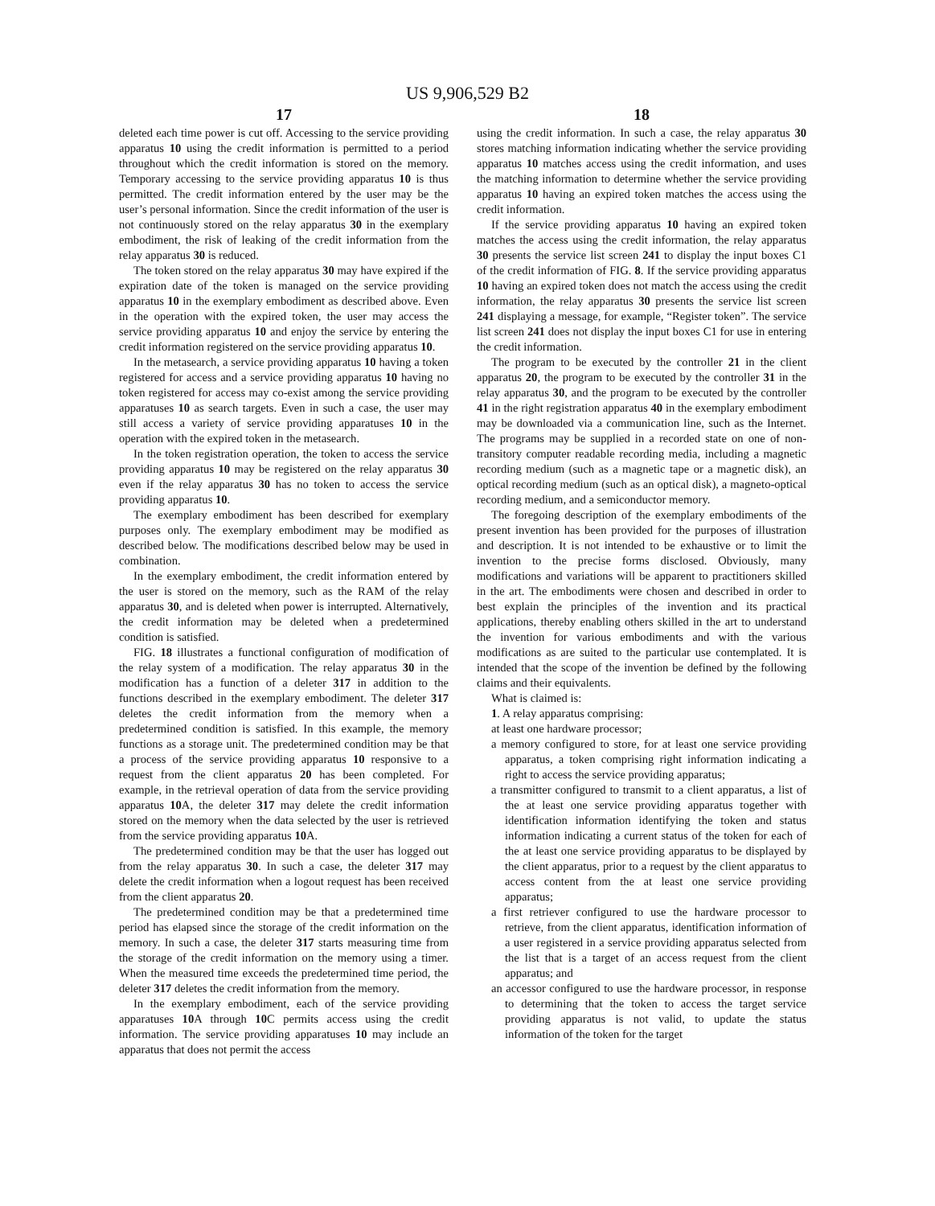US 9,906,529 B2
17
deleted each time power is cut off. Accessing to the service providing apparatus 10 using the credit information is permitted to a period throughout which the credit information is stored on the memory. Temporary accessing to the service providing apparatus 10 is thus permitted. The credit information entered by the user may be the user’s personal information. Since the credit information of the user is not continuously stored on the relay apparatus 30 in the exemplary embodiment, the risk of leaking of the credit information from the relay apparatus 30 is reduced.
The token stored on the relay apparatus 30 may have expired if the expiration date of the token is managed on the service providing apparatus 10 in the exemplary embodiment as described above. Even in the operation with the expired token, the user may access the service providing apparatus 10 and enjoy the service by entering the credit information registered on the service providing apparatus 10.
In the metasearch, a service providing apparatus 10 having a token registered for access and a service providing apparatus 10 having no token registered for access may co-exist among the service providing apparatuses 10 as search targets. Even in such a case, the user may still access a variety of service providing apparatuses 10 in the operation with the expired token in the metasearch.
In the token registration operation, the token to access the service providing apparatus 10 may be registered on the relay apparatus 30 even if the relay apparatus 30 has no token to access the service providing apparatus 10.
The exemplary embodiment has been described for exemplary purposes only. The exemplary embodiment may be modified as described below. The modifications described below may be used in combination.
In the exemplary embodiment, the credit information entered by the user is stored on the memory, such as the RAM of the relay apparatus 30, and is deleted when power is interrupted. Alternatively, the credit information may be deleted when a predetermined condition is satisfied.
FIG. 18 illustrates a functional configuration of modification of the relay system of a modification. The relay apparatus 30 in the modification has a function of a deleter 317 in addition to the functions described in the exemplary embodiment. The deleter 317 deletes the credit information from the memory when a predetermined condition is satisfied. In this example, the memory functions as a storage unit. The predetermined condition may be that a process of the service providing apparatus 10 responsive to a request from the client apparatus 20 has been completed. For example, in the retrieval operation of data from the service providing apparatus 10 A, the deleter 317 may delete the credit information stored on the memory when the data selected by the user is retrieved from the service providing apparatus 10 A.
The predetermined condition may be that the user has logged out from the relay apparatus 30. In such a case, the deleter 317 may delete the credit information when a logout request has been received from the client apparatus 20.
The predetermined condition may be that a predetermined time period has elapsed since the storage of the credit information on the memory. In such a case, the deleter 317 starts measuring time from the storage of the credit information on the memory using a timer. When the measured time exceeds the predetermined time period, the deleter 317 deletes the credit information from the memory.
In the exemplary embodiment, each of the service providing apparatuses 10 A through 10 C permits access using the credit information. The service providing apparatuses 10 may include an apparatus that does not permit the access
18
using the credit information. In such a case, the relay apparatus 30 stores matching information indicating whether the service providing apparatus 10 matches access using the credit information, and uses the matching information to determine whether the service providing apparatus 10 having an expired token matches the access using the credit information.
If the service providing apparatus 10 having an expired token matches the access using the credit information, the relay apparatus 30 presents the service list screen 241 to display the input boxes C1 of the credit information of FIG. 8. If the service providing apparatus 10 having an expired token does not match the access using the credit information, the relay apparatus 30 presents the service list screen 241 displaying a message, for example, “Register token”. The service list screen 241 does not display the input boxes C1 for use in entering the credit information.
The program to be executed by the controller 21 in the client apparatus 20, the program to be executed by the controller 31 in the relay apparatus 30, and the program to be executed by the controller 41 in the right registration apparatus 40 in the exemplary embodiment may be downloaded via a communication line, such as the Internet. The programs may be supplied in a recorded state on one of non-transitory computer readable recording media, including a magnetic recording medium (such as a magnetic tape or a magnetic disk), an optical recording medium (such as an optical disk), a magneto-optical recording medium, and a semiconductor memory.
The foregoing description of the exemplary embodiments of the present invention has been provided for the purposes of illustration and description. It is not intended to be exhaustive or to limit the invention to the precise forms disclosed. Obviously, many modifications and variations will be apparent to practitioners skilled in the art. The embodiments were chosen and described in order to best explain the principles of the invention and its practical applications, thereby enabling others skilled in the art to understand the invention for various embodiments and with the various modifications as are suited to the particular use contemplated. It is intended that the scope of the invention be defined by the following claims and their equivalents.
What is claimed is:
1. A relay apparatus comprising:
at least one hardware processor;
a memory configured to store, for at least one service providing apparatus, a token comprising right information indicating a right to access the service providing apparatus;
a transmitter configured to transmit to a client apparatus, a list of the at least one service providing apparatus together with identification information identifying the token and status information indicating a current status of the token for each of the at least one service providing apparatus to be displayed by the client apparatus, prior to a request by the client apparatus to access content from the at least one service providing apparatus;
a first retriever configured to use the hardware processor to retrieve, from the client apparatus, identification information of a user registered in a service providing apparatus selected from the list that is a target of an access request from the client apparatus; and
an accessor configured to use the hardware processor, in response to determining that the token to access the target service providing apparatus is not valid, to update the status information of the token for the target